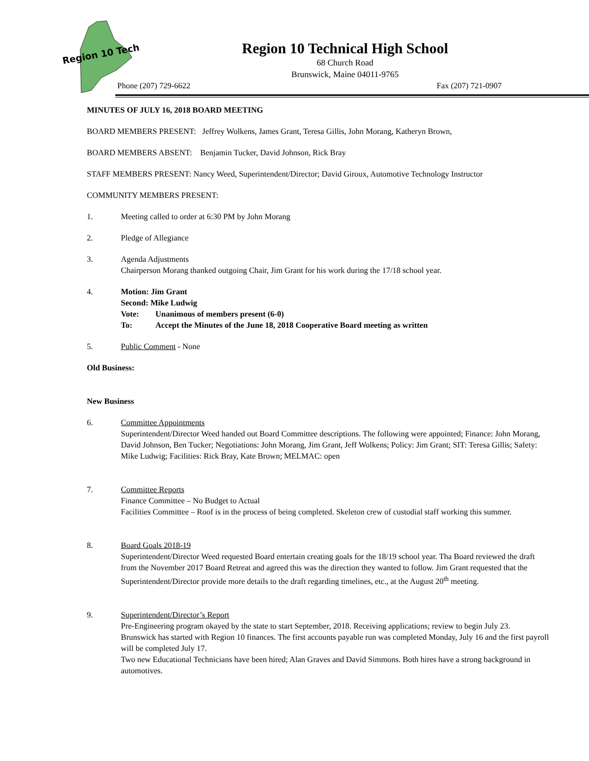Region 10 Tech
Region 10 Technical High School
68 Church Road
Brunswick, Maine 04011-9765
Phone (207) 729-6622 Fax (207) 721-0907
MINUTES OF JULY 16, 2018 BOARD MEETING
BOARD MEMBERS PRESENT: Jeffrey Wolkens, James Grant, Teresa Gillis, John Morang, Katheryn Brown,
BOARD MEMBERS ABSENT: Benjamin Tucker, David Johnson, Rick Bray
STAFF MEMBERS PRESENT: Nancy Weed, Superintendent/Director; David Giroux, Automotive Technology Instructor
COMMUNITY MEMBERS PRESENT:
1. Meeting called to order at 6:30 PM by John Morang
2. Pledge of Allegiance
3. Agenda Adjustments
Chairperson Morang thanked outgoing Chair, Jim Grant for his work during the 17/18 school year.
4. Motion: Jim Grant
Second: Mike Ludwig
Vote: Unanimous of members present (6-0)
To: Accept the Minutes of the June 18, 2018 Cooperative Board meeting as written
5. Public Comment - None
Old Business:
New Business
6. Committee Appointments
Superintendent/Director Weed handed out Board Committee descriptions. The following were appointed; Finance: John Morang, David Johnson, Ben Tucker; Negotiations: John Morang, Jim Grant, Jeff Wolkens; Policy: Jim Grant; SIT: Teresa Gillis; Safety: Mike Ludwig; Facilities: Rick Bray, Kate Brown; MELMAC: open
7. Committee Reports
Finance Committee – No Budget to Actual
Facilities Committee – Roof is in the process of being completed. Skeleton crew of custodial staff working this summer.
8. Board Goals 2018-19
Superintendent/Director Weed requested Board entertain creating goals for the 18/19 school year. Tha Board reviewed the draft from the November 2017 Board Retreat and agreed this was the direction they wanted to follow. Jim Grant requested that the Superintendent/Director provide more details to the draft regarding timelines, etc., at the August 20<sup>th</sup> meeting.
9. Superintendent/Director’s Report
Pre-Engineering program okayed by the state to start September, 2018. Receiving applications; review to begin July 23.
Brunswick has started with Region 10 finances. The first accounts payable run was completed Monday, July 16 and the first payroll will be completed July 17.
Two new Educational Technicians have been hired; Alan Graves and David Simmons. Both hires have a strong background in automotives.